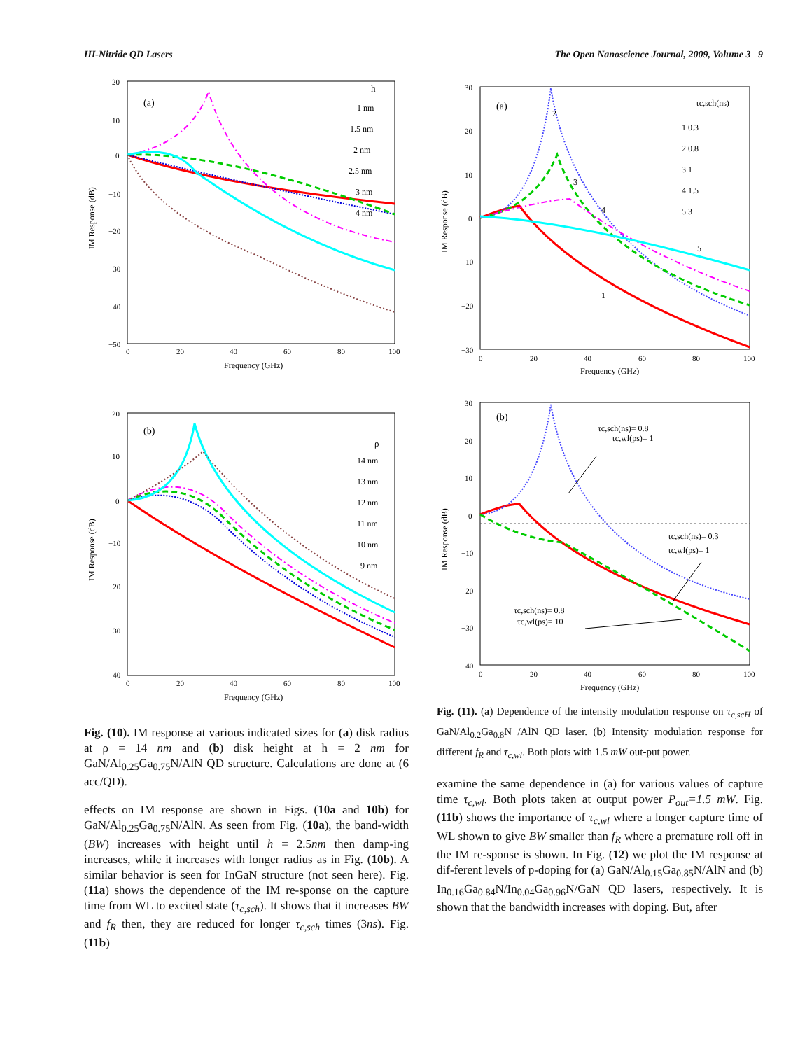III-Nitride QD Lasers The Open Nanoscience Journal, 2009, Volume 3 9
(a)
h
1 nm
1.5 nm
2 nm
2.5 nm
3 nm
4 nm
20
10
0
−10
−20
−30
−40
−50
0
20
40
60
80
100
Frequency (GHz)
IM Response (dB)
(b)
ρ
14 nm
13 nm
12 nm
11 nm
10 nm
9 nm
20
10
0
−10
−20
−30
−40
0
20
40
60
80
100
Frequency (GHz)
IM Response (dB)
Fig. (10). IM response at various indicated sizes for (a) disk radius at ρ = 14 nm and (b) disk height at h = 2 nm for GaN/Al<sub>0.25</sub>Ga<sub>0.75</sub>N/AlN QD structure. Calculations are done at (6 acc/QD).
effects on IM response are shown in Figs. (10a and 10b) for GaN/Al<sub>0.25</sub>Ga<sub>0.75</sub>N/AlN. As seen from Fig. (10a), the band-width (BW) increases with height until h = 2.5nm then damp-ing increases, while it increases with longer radius as in Fig. (10b). A similar behavior is seen for InGaN structure (not seen here). Fig. (11a) shows the dependence of the IM re-sponse on the capture time from WL to excited state (τ<sub>c,sch</sub>). It shows that it increases BW and f<sub>R</sub> then, they are reduced for longer τ<sub>c,sch</sub> times (3ns). Fig. (11b)
(a)
τc,sch(ns)
1 0.3
2 0.8
3 1
4 1.5
5 3
2
3
4
5
1
30
20
10
0
−10
−20
−30
0
20
40
60
80
100
Frequency (GHz)
IM Response (dB)
(b)
τc,sch(ns)= 0.8
τc,wl(ps)= 1
τc,sch(ns)= 0.3
τc,wl(ps)= 1
τc,sch(ns)= 0.8
τc,wl(ps)= 10
30
20
10
0
−10
−20
−30
−40
0
20
40
60
80
100
Frequency (GHz)
IM Response (dB)
Fig. (11). (a) Dependence of the intensity modulation response on τ<sub>c,scH</sub> of GaN/Al<sub>0.2</sub>Ga<sub>0.8</sub>N /AlN QD laser. (b) Intensity modulation response for different f<sub>R</sub> and τ<sub>c,wl</sub>. Both plots with 1.5 mW out-put power.
examine the same dependence in (a) for various values of capture time τ<sub>c,wl</sub>. Both plots taken at output power P<sub>out</sub>=1.5 mW. Fig. (11b) shows the importance of τ<sub>c,wl</sub> where a longer capture time of WL shown to give BW smaller than f<sub>R</sub> where a premature roll off in the IM re-sponse is shown. In Fig. (12) we plot the IM response at dif-ferent levels of p-doping for (a) GaN/Al<sub>0.15</sub>Ga<sub>0.85</sub>N/AlN and (b) In<sub>0.16</sub>Ga<sub>0.84</sub>N/In<sub>0.04</sub>Ga<sub>0.96</sub>N/GaN QD lasers, respectively. It is shown that the bandwidth increases with doping. But, after